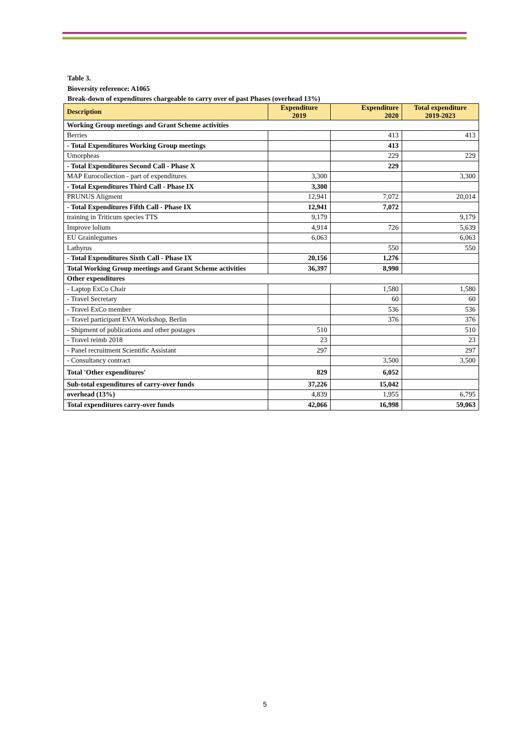Table 3.
Bioversity reference: A1065
Break-down of expenditures chargeable to carry over of past Phases (overhead 13%)
| Description | Expenditure 2019 | Expenditure 2020 | Total expenditure 2019-2023 |
| --- | --- | --- | --- |
| Working Group meetings and Grant Scheme activities | | | |
| Berries | | 413 | 413 |
| - Total Expenditures Working Group meetings | | 413 | |
| Umorpheas | | 229 | 229 |
| - Total Expenditures Second Call - Phase X | | 229 | |
| MAP Eurocollection - part of expenditures | 3,300 | | 3,300 |
| - Total Expenditures Third Call - Phase IX | 3,300 | | |
| PRUNUS Aligment | 12,941 | 7,072 | 20,014 |
| - Total Expenditures Fifth Call - Phase IX | 12,941 | 7,072 | |
| training in Triticum species TTS | 9,179 | | 9,179 |
| Improve lolium | 4,914 | 726 | 5,639 |
| EU Grainlegumes | 6,063 | | 6,063 |
| Lathyrus | | 550 | 550 |
| - Total Expenditures Sixth Call - Phase IX | 20,156 | 1,276 | |
| Total Working Group meetings and Grant Scheme activities | 36,397 | 8,990 | |
| Other expenditures | | | |
| - Laptop ExCo Chair | | 1,580 | 1,580 |
| - Travel Secretary | | 60 | 60 |
| - Travel ExCo member | | 536 | 536 |
| - Travel participant EVA Workshop, Berlin | | 376 | 376 |
| - Shipment of publications and other postages | 510 | | 510 |
| - Travel reimb 2018 | 23 | | 23 |
| - Panel recruitment Scientific Assistant | 297 | | 297 |
| - Consultancy contract | | 3,500 | 3,500 |
| Total 'Other expenditures' | 829 | 6,052 | |
| Sub-total expenditures of carry-over funds | 37,226 | 15,042 | |
| overhead (13%) | 4,839 | 1,955 | 6,795 |
| Total expenditures carry-over funds | 42,066 | 16,998 | 59,063 |
5